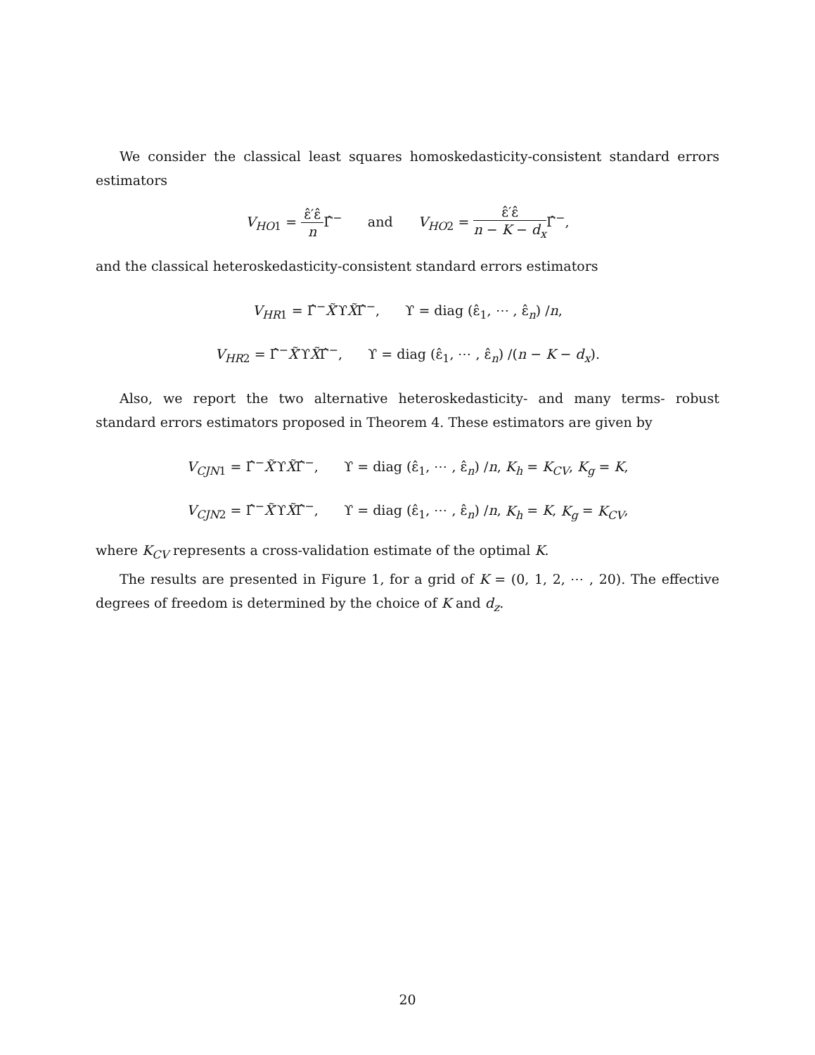We consider the classical least squares homoskedasticity-consistent standard errors estimators
V<sub>HO1</sub> = ε̂′ε̂ n Γ̂<sup>−</sup> and V<sub>HO2</sub> = ε̂′ε̂ n − K − d<sub>x</sub> Γ̂<sup>−</sup>,
and the classical heteroskedasticity-consistent standard errors estimators
V<sub>HR1</sub> = Γ̂<sup>−</sup>X̃′ϒX̃Γ̂<sup>−</sup>, ϒ = diag (ε̂<sub>1</sub>, ⋯ , ε̂<sub>n</sub>) /n,
V<sub>HR2</sub> = Γ̂<sup>−</sup>X̃′ϒX̃Γ̂<sup>−</sup>, ϒ = diag (ε̂<sub>1</sub>, ⋯ , ε̂<sub>n</sub>) /(n − K − d<sub>x</sub>).
Also, we report the two alternative heteroskedasticity- and many terms- robust standard errors estimators proposed in Theorem 4. These estimators are given by
V<sub>CJN1</sub> = Γ̂<sup>−</sup>X̃′ϒX̃Γ̂<sup>−</sup>, ϒ = diag (ε̂<sub>1</sub>, ⋯ , ε̂<sub>n</sub>) /n, K<sub>h</sub> = K<sub>CV</sub>, K<sub>g</sub> = K,
V<sub>CJN2</sub> = Γ̂<sup>−</sup>X̃′ϒX̃Γ̂<sup>−</sup>, ϒ = diag (ε̂<sub>1</sub>, ⋯ , ε̂<sub>n</sub>) /n, K<sub>h</sub> = K, K<sub>g</sub> = K<sub>CV</sub>,
where K<sub>CV</sub> represents a cross-validation estimate of the optimal K.
The results are presented in Figure 1, for a grid of K = (0, 1, 2, ⋯ , 20). The effective degrees of freedom is determined by the choice of K and d<sub>z</sub>.
20